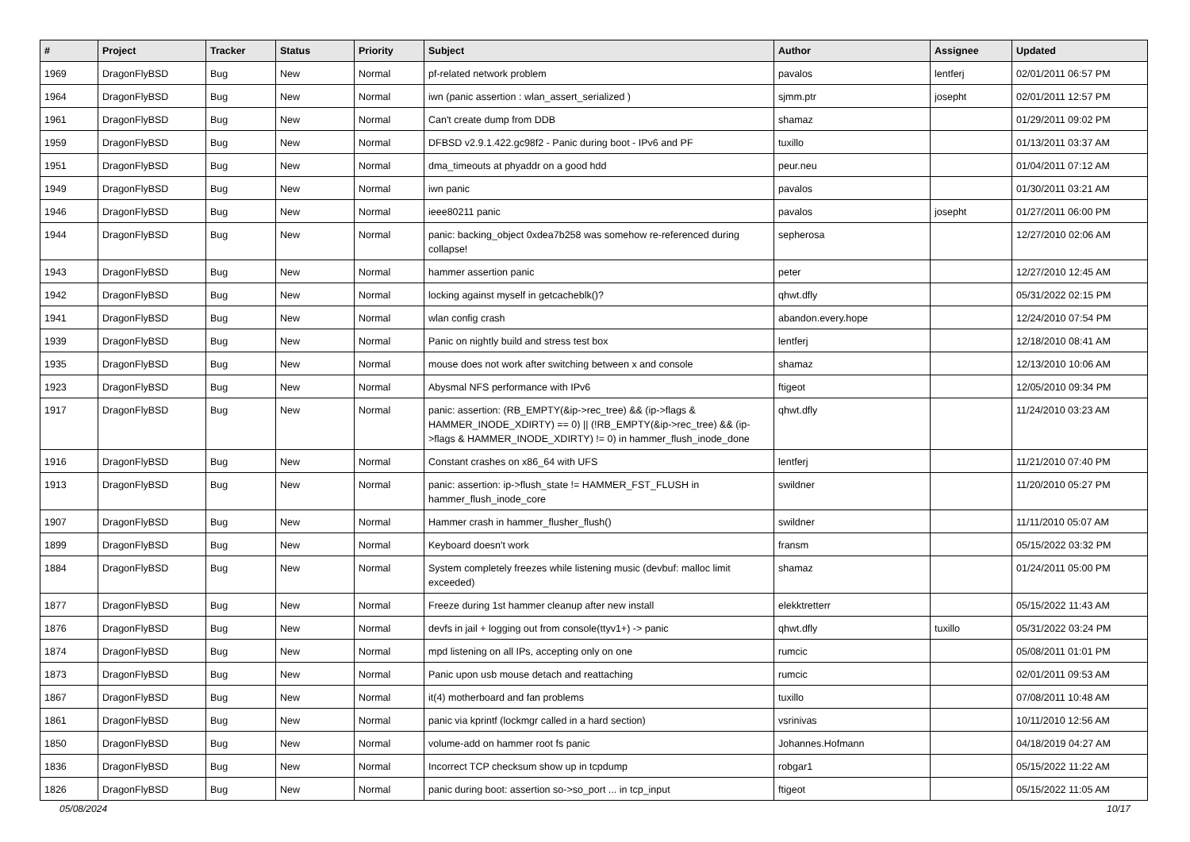| # | Project | Tracker | Status | Priority | Subject | Author | Assignee | Updated |
| --- | --- | --- | --- | --- | --- | --- | --- | --- |
| 1969 | DragonFlyBSD | Bug | New | Normal | pf-related network problem | pavalos | lentferj | 02/01/2011 06:57 PM |
| 1964 | DragonFlyBSD | Bug | New | Normal | iwn (panic assertion : wlan_assert_serialized ) | sjmm.ptr | josepht | 02/01/2011 12:57 PM |
| 1961 | DragonFlyBSD | Bug | New | Normal | Can't create dump from DDB | shamaz | | 01/29/2011 09:02 PM |
| 1959 | DragonFlyBSD | Bug | New | Normal | DFBSD v2.9.1.422.gc98f2 - Panic during boot - IPv6 and PF | tuxillo | | 01/13/2011 03:37 AM |
| 1951 | DragonFlyBSD | Bug | New | Normal | dma_timeouts at phyaddr on a good hdd | peur.neu | | 01/04/2011 07:12 AM |
| 1949 | DragonFlyBSD | Bug | New | Normal | iwn panic | pavalos | | 01/30/2011 03:21 AM |
| 1946 | DragonFlyBSD | Bug | New | Normal | ieee80211 panic | pavalos | josepht | 01/27/2011 06:00 PM |
| 1944 | DragonFlyBSD | Bug | New | Normal | panic: backing_object 0xdea7b258 was somehow re-referenced during collapse! | sepherosa | | 12/27/2010 02:06 AM |
| 1943 | DragonFlyBSD | Bug | New | Normal | hammer assertion panic | peter | | 12/27/2010 12:45 AM |
| 1942 | DragonFlyBSD | Bug | New | Normal | locking against myself in getcacheblk()? | qhwt.dfly | | 05/31/2022 02:15 PM |
| 1941 | DragonFlyBSD | Bug | New | Normal | wlan config crash | abandon.every.hope | | 12/24/2010 07:54 PM |
| 1939 | DragonFlyBSD | Bug | New | Normal | Panic on nightly build and stress test box | lentferj | | 12/18/2010 08:41 AM |
| 1935 | DragonFlyBSD | Bug | New | Normal | mouse does not work after switching between x and console | shamaz | | 12/13/2010 10:06 AM |
| 1923 | DragonFlyBSD | Bug | New | Normal | Abysmal NFS performance with IPv6 | ftigeot | | 12/05/2010 09:34 PM |
| 1917 | DragonFlyBSD | Bug | New | Normal | panic: assertion: (RB_EMPTY(&ip->rec_tree) && (ip->flags & HAMMER_INODE_XDIRTY) == 0) // (!RB_EMPTY(&ip->rec_tree) && (ip->flags & HAMMER_INODE_XDIRTY) != 0) in hammer_flush_inode_done | qhwt.dfly | | 11/24/2010 03:23 AM |
| 1916 | DragonFlyBSD | Bug | New | Normal | Constant crashes on x86_64 with UFS | lentferj | | 11/21/2010 07:40 PM |
| 1913 | DragonFlyBSD | Bug | New | Normal | panic: assertion: ip->flush_state != HAMMER_FST_FLUSH in hammer_flush_inode_core | swildner | | 11/20/2010 05:27 PM |
| 1907 | DragonFlyBSD | Bug | New | Normal | Hammer crash in hammer_flusher_flush() | swildner | | 11/11/2010 05:07 AM |
| 1899 | DragonFlyBSD | Bug | New | Normal | Keyboard doesn't work | fransm | | 05/15/2022 03:32 PM |
| 1884 | DragonFlyBSD | Bug | New | Normal | System completely freezes while listening music (devbuf: malloc limit exceeded) | shamaz | | 01/24/2011 05:00 PM |
| 1877 | DragonFlyBSD | Bug | New | Normal | Freeze during 1st hammer cleanup after new install | elekktretterr | | 05/15/2022 11:43 AM |
| 1876 | DragonFlyBSD | Bug | New | Normal | devfs in jail + logging out from console(ttyv1+) -> panic | qhwt.dfly | tuxillo | 05/31/2022 03:24 PM |
| 1874 | DragonFlyBSD | Bug | New | Normal | mpd listening on all IPs, accepting only on one | rumcic | | 05/08/2011 01:01 PM |
| 1873 | DragonFlyBSD | Bug | New | Normal | Panic upon usb mouse detach and reattaching | rumcic | | 02/01/2011 09:53 AM |
| 1867 | DragonFlyBSD | Bug | New | Normal | it(4) motherboard and fan problems | tuxillo | | 07/08/2011 10:48 AM |
| 1861 | DragonFlyBSD | Bug | New | Normal | panic via kprintf (lockmgr called in a hard section) | vsrinivas | | 10/11/2010 12:56 AM |
| 1850 | DragonFlyBSD | Bug | New | Normal | volume-add on hammer root fs panic | Johannes.Hofmann | | 04/18/2019 04:27 AM |
| 1836 | DragonFlyBSD | Bug | New | Normal | Incorrect TCP checksum show up in tcpdump | robgar1 | | 05/15/2022 11:22 AM |
| 1826 | DragonFlyBSD | Bug | New | Normal | panic during boot: assertion so->so_port ... in tcp_input | ftigeot | | 05/15/2022 11:05 AM |
05/08/2024 10/17